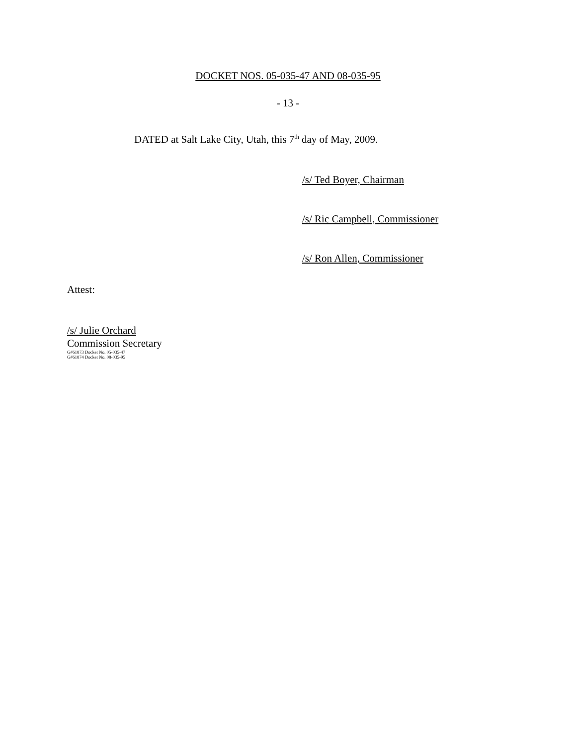DOCKET NOS. 05-035-47 AND 08-035-95
- 13 -
DATED at Salt Lake City, Utah, this 7<sup>th</sup> day of May, 2009.
/s/ Ted Boyer, Chairman
/s/ Ric Campbell, Commissioner
/s/ Ron Allen, Commissioner
Attest:
/s/ Julie Orchard
Commission Secretary
G#61873 Docket No. 05-035-47
G#61874 Docket No. 08-035-95